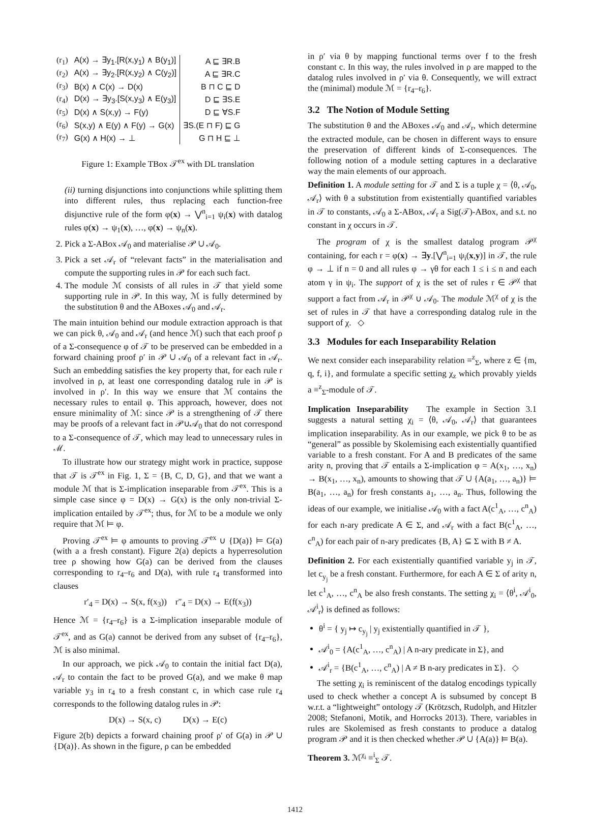| (r<sub>1</sub>) | A(x) → ∃y<sub>1</sub>.[R(x,y<sub>1</sub>) ∧ B(y<sub>1</sub>)] | A ⊑ ∃R.B |
| (r<sub>2</sub>) | A(x) → ∃y<sub>2</sub>.[R(x,y<sub>2</sub>) ∧ C(y<sub>2</sub>)] | A ⊑ ∃R.C |
| (r<sub>3</sub>) | B(x) ∧ C(x) → D(x) | B ⊓ C ⊑ D |
| (r<sub>4</sub>) | D(x) → ∃y<sub>3</sub>.[S(x,y<sub>3</sub>) ∧ E(y<sub>3</sub>)] | D ⊑ ∃S.E |
| (r<sub>5</sub>) | D(x) ∧ S(x,y) → F(y) | D ⊑ ∀S.F |
| (r<sub>6</sub>) | S(x,y) ∧ E(y) ∧ F(y) → G(x) | ∃S.(E ⊓ F) ⊑ G |
| (r<sub>7</sub>) | G(x) ∧ H(x) → ⊥ | G ⊓ H ⊑ ⊥ |
Figure 1: Example TBox 𝒯<sup>ex</sup> with DL translation
(ii) turning disjunctions into conjunctions while splitting them into different rules, thus replacing each function-free disjunctive rule of the form φ(x) → ⋁<sup>n</sup><sub>i=1</sub> ψ<sub>i</sub>(x) with datalog rules φ(x) → ψ<sub>1</sub>(x), …, φ(x) → ψ<sub>n</sub>(x).
2. Pick a Σ-ABox 𝒜<sub>0</sub> and materialise 𝒫 ∪ 𝒜<sub>0</sub>.
3. Pick a set 𝒜<sub>r</sub> of “relevant facts” in the materialisation and compute the supporting rules in 𝒫 for each such fact.
4. The module ℳ consists of all rules in 𝒯 that yield some supporting rule in 𝒫. In this way, ℳ is fully determined by the substitution θ and the ABoxes 𝒜<sub>0</sub> and 𝒜<sub>r</sub>.
The main intuition behind our module extraction approach is that we can pick θ, 𝒜<sub>0</sub> and 𝒜<sub>r</sub> (and hence ℳ) such that each proof ρ of a Σ-consequence φ of 𝒯 to be preserved can be embedded in a forward chaining proof ρ′ in 𝒫 ∪ 𝒜<sub>0</sub> of a relevant fact in 𝒜<sub>r</sub>. Such an embedding satisfies the key property that, for each rule r involved in ρ, at least one corresponding datalog rule in 𝒫 is involved in ρ′. In this way we ensure that ℳ contains the necessary rules to entail φ. This approach, however, does not ensure minimality of ℳ: since 𝒫 is a strengthening of 𝒯 there may be proofs of a relevant fact in 𝒫∪𝒜<sub>0</sub> that do not correspond to a Σ-consequence of 𝒯, which may lead to unnecessary rules in ℳ.
To illustrate how our strategy might work in practice, suppose that 𝒯 is 𝒯<sup>ex</sup> in Fig. 1, Σ = {B, C, D, G}, and that we want a module ℳ that is Σ-implication inseparable from 𝒯<sup>ex</sup>. This is a simple case since φ = D(x) → G(x) is the only non-trivial Σ-implication entailed by 𝒯<sup>ex</sup>; thus, for ℳ to be a module we only require that ℳ ⊨ φ.
Proving 𝒯<sup>ex</sup> ⊨ φ amounts to proving 𝒯<sup>ex</sup> ∪ {D(a)} ⊨ G(a) (with a a fresh constant). Figure 2(a) depicts a hyperresolution tree ρ showing how G(a) can be derived from the clauses corresponding to r<sub>4</sub>–r<sub>6</sub> and D(a), with rule r<sub>4</sub> transformed into clauses
r′<sub>4</sub> = D(x) → S(x, f(x<sub>3</sub>)) r″<sub>4</sub> = D(x) → E(f(x<sub>3</sub>))
Hence ℳ = {r<sub>4</sub>–r<sub>6</sub>} is a Σ-implication inseparable module of 𝒯<sup>ex</sup>, and as G(a) cannot be derived from any subset of {r<sub>4</sub>–r<sub>6</sub>}, ℳ is also minimal.
In our approach, we pick 𝒜<sub>0</sub> to contain the initial fact D(a), 𝒜<sub>r</sub> to contain the fact to be proved G(a), and we make θ map variable y<sub>3</sub> in r<sub>4</sub> to a fresh constant c, in which case rule r<sub>4</sub> corresponds to the following datalog rules in 𝒫:
D(x) → S(x, c) D(x) → E(c)
Figure 2(b) depicts a forward chaining proof ρ′ of G(a) in 𝒫 ∪ {D(a)}. As shown in the figure, ρ can be embedded
in ρ′ via θ by mapping functional terms over f to the fresh constant c. In this way, the rules involved in ρ are mapped to the datalog rules involved in ρ′ via θ. Consequently, we will extract the (minimal) module ℳ = {r<sub>4</sub>–r<sub>6</sub>}.
3.2 The Notion of Module Setting
The substitution θ and the ABoxes 𝒜<sub>0</sub> and 𝒜<sub>r</sub>, which determine the extracted module, can be chosen in different ways to ensure the preservation of different kinds of Σ-consequences. The following notion of a module setting captures in a declarative way the main elements of our approach.
Definition 1. A module setting for 𝒯 and Σ is a tuple χ = ⟨θ, 𝒜<sub>0</sub>, 𝒜<sub>r</sub>⟩ with θ a substitution from existentially quantified variables in 𝒯 to constants, 𝒜<sub>0</sub> a Σ-ABox, 𝒜<sub>r</sub> a Sig(𝒯)-ABox, and s.t. no constant in χ occurs in 𝒯.
The program of χ is the smallest datalog program 𝒫<sup>χ</sup> containing, for each r = φ(x) → ∃y.[⋁<sup>n</sup><sub>i=1</sub> ψ<sub>i</sub>(x,y)] in 𝒯, the rule φ → ⊥ if n = 0 and all rules φ → γθ for each 1 ≤ i ≤ n and each atom γ in ψ<sub>i</sub>. The support of χ is the set of rules r ∈ 𝒫<sup>χ</sup> that support a fact from 𝒜<sub>r</sub> in 𝒫<sup>χ</sup> ∪ 𝒜<sub>0</sub>. The module ℳ<sup>χ</sup> of χ is the set of rules in 𝒯 that have a corresponding datalog rule in the support of χ. ◇
3.3 Modules for each Inseparability Relation
We next consider each inseparability relation ≡<sup>z</sup><sub>Σ</sub>, where z ∈ {m, q, f, i}, and formulate a specific setting χ<sub>z</sub> which provably yields a ≡<sup>z</sup><sub>Σ</sub>-module of 𝒯.
Implication Inseparability The example in Section 3.1 suggests a natural setting χ<sub>i</sub> = ⟨θ, 𝒜<sub>0</sub>, 𝒜<sub>r</sub>⟩ that guarantees implication inseparability. As in our example, we pick θ to be as “general” as possible by Skolemising each existentially quantified variable to a fresh constant. For A and B predicates of the same arity n, proving that 𝒯 entails a Σ-implication φ = A(x<sub>1</sub>, …, x<sub>n</sub>) → B(x<sub>1</sub>, …, x<sub>n</sub>), amounts to showing that 𝒯 ∪ {A(a<sub>1</sub>, …, a<sub>n</sub>)} ⊨ B(a<sub>1</sub>, …, a<sub>n</sub>) for fresh constants a<sub>1</sub>, …, a<sub>n</sub>. Thus, following the ideas of our example, we initialise 𝒜<sub>0</sub> with a fact A(c<sup>1</sup><sub>A</sub>, …, c<sup>n</sup><sub>A</sub>) for each n-ary predicate A ∈ Σ, and 𝒜<sub>r</sub> with a fact B(c<sup>1</sup><sub>A</sub>, …, c<sup>n</sup><sub>A</sub>) for each pair of n-ary predicates {B, A} ⊆ Σ with B ≠ A.
Definition 2. For each existentially quantified variable y<sub>j</sub> in 𝒯, let c<sub>y<sub>j</sub></sub> be a fresh constant. Furthermore, for each A ∈ Σ of arity n, let c<sup>1</sup><sub>A</sub>, …, c<sup>n</sup><sub>A</sub> be also fresh constants. The setting χ<sub>i</sub> = ⟨θ<sup>i</sup>, 𝒜<sup>i</sup><sub>0</sub>, 𝒜<sup>i</sup><sub>r</sub>⟩ is defined as follows:
θ<sup>i</sup> = { y<sub>j</sub> ↦ c<sub>y<sub>j</sub></sub> | y<sub>j</sub> existentially quantified in 𝒯 },
𝒜<sup>i</sup><sub>0</sub> = {A(c<sup>1</sup><sub>A</sub>, …, c<sup>n</sup><sub>A</sub>) | A n-ary predicate in Σ}, and
𝒜<sup>i</sup><sub>r</sub> = {B(c<sup>1</sup><sub>A</sub>, …, c<sup>n</sup><sub>A</sub>) | A ≠ B n-ary predicates in Σ}. ◇
The setting χ<sub>i</sub> is reminiscent of the datalog encodings typically used to check whether a concept A is subsumed by concept B w.r.t. a “lightweight” ontology 𝒯 (Krötzsch, Rudolph, and Hitzler 2008; Stefanoni, Motik, and Horrocks 2013). There, variables in rules are Skolemised as fresh constants to produce a datalog program 𝒫 and it is then checked whether 𝒫 ∪ {A(a)} ⊨ B(a).
Theorem 3. ℳ<sup>χ<sub>i</sub></sup> ≡<sup>i</sup><sub>Σ</sub> 𝒯.
1412